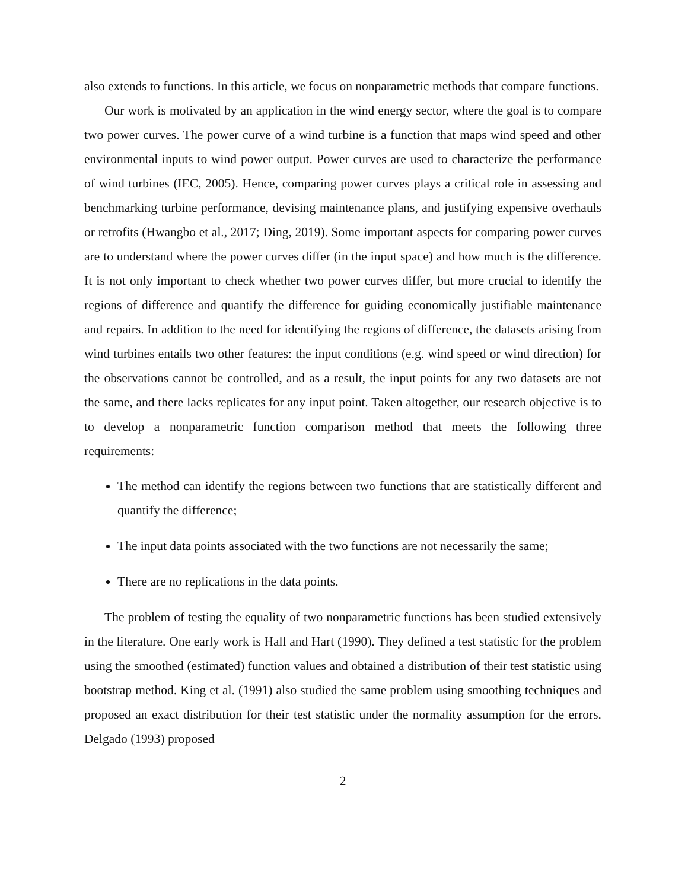also extends to functions. In this article, we focus on nonparametric methods that compare functions.
Our work is motivated by an application in the wind energy sector, where the goal is to compare two power curves. The power curve of a wind turbine is a function that maps wind speed and other environmental inputs to wind power output. Power curves are used to characterize the performance of wind turbines (IEC, 2005). Hence, comparing power curves plays a critical role in assessing and benchmarking turbine performance, devising maintenance plans, and justifying expensive overhauls or retrofits (Hwangbo et al., 2017; Ding, 2019). Some important aspects for comparing power curves are to understand where the power curves differ (in the input space) and how much is the difference. It is not only important to check whether two power curves differ, but more crucial to identify the regions of difference and quantify the difference for guiding economically justifiable maintenance and repairs. In addition to the need for identifying the regions of difference, the datasets arising from wind turbines entails two other features: the input conditions (e.g. wind speed or wind direction) for the observations cannot be controlled, and as a result, the input points for any two datasets are not the same, and there lacks replicates for any input point. Taken altogether, our research objective is to to develop a nonparametric function comparison method that meets the following three requirements:
The method can identify the regions between two functions that are statistically different and quantify the difference;
The input data points associated with the two functions are not necessarily the same;
There are no replications in the data points.
The problem of testing the equality of two nonparametric functions has been studied extensively in the literature. One early work is Hall and Hart (1990). They defined a test statistic for the problem using the smoothed (estimated) function values and obtained a distribution of their test statistic using bootstrap method. King et al. (1991) also studied the same problem using smoothing techniques and proposed an exact distribution for their test statistic under the normality assumption for the errors. Delgado (1993) proposed
2